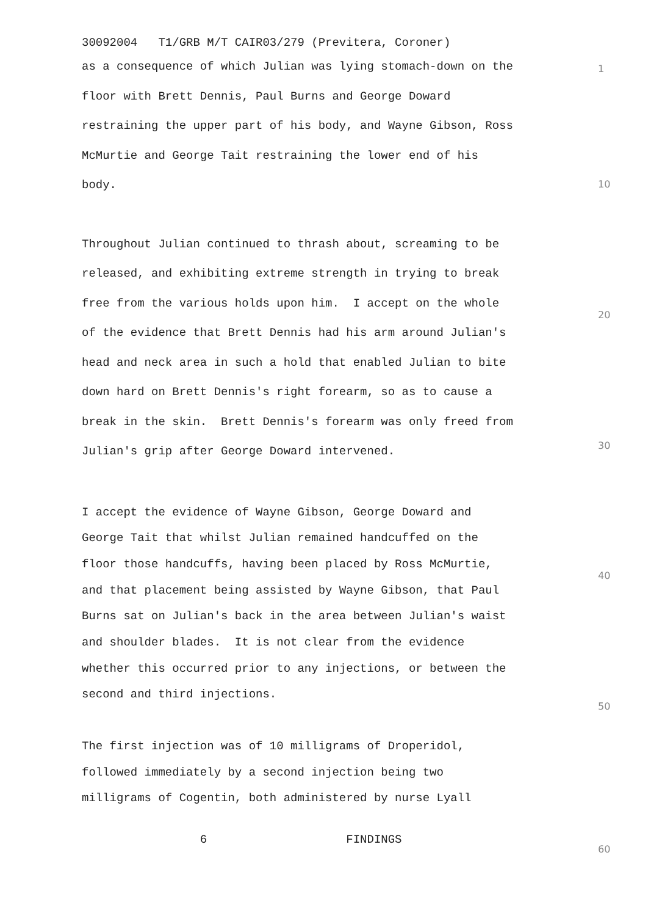30092004 T1/GRB M/T CAIR03/279 (Previtera, Coroner)
as a consequence of which Julian was lying stomach-down on the
floor with Brett Dennis, Paul Burns and George Doward
restraining the upper part of his body, and Wayne Gibson, Ross
McMurtie and George Tait restraining the lower end of his
body.
Throughout Julian continued to thrash about, screaming to be
released, and exhibiting extreme strength in trying to break
free from the various holds upon him. I accept on the whole
of the evidence that Brett Dennis had his arm around Julian's
head and neck area in such a hold that enabled Julian to bite
down hard on Brett Dennis's right forearm, so as to cause a
break in the skin. Brett Dennis's forearm was only freed from
Julian's grip after George Doward intervened.
I accept the evidence of Wayne Gibson, George Doward and
George Tait that whilst Julian remained handcuffed on the
floor those handcuffs, having been placed by Ross McMurtie,
and that placement being assisted by Wayne Gibson, that Paul
Burns sat on Julian's back in the area between Julian's waist
and shoulder blades. It is not clear from the evidence
whether this occurred prior to any injections, or between the
second and third injections.
The first injection was of 10 milligrams of Droperidol,
followed immediately by a second injection being two
milligrams of Cogentin, both administered by nurse Lyall
6 FINDINGS
1
10
20
30
40
50
60